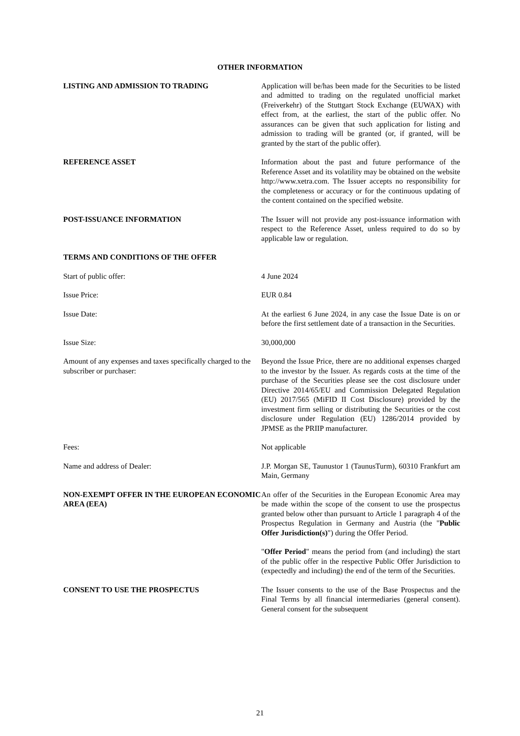OTHER INFORMATION
LISTING AND ADMISSION TO TRADING Application will be/has been made for the Securities to be listed and admitted to trading on the regulated unofficial market (Freiverkehr) of the Stuttgart Stock Exchange (EUWAX) with effect from, at the earliest, the start of the public offer. No assurances can be given that such application for listing and admission to trading will be granted (or, if granted, will be granted by the start of the public offer).
REFERENCE ASSET Information about the past and future performance of the Reference Asset and its volatility may be obtained on the website http://www.xetra.com. The Issuer accepts no responsibility for the completeness or accuracy or for the continuous updating of the content contained on the specified website.
POST-ISSUANCE INFORMATION The Issuer will not provide any post-issuance information with respect to the Reference Asset, unless required to do so by applicable law or regulation.
TERMS AND CONDITIONS OF THE OFFER
Start of public offer: 4 June 2024
Issue Price: EUR 0.84
Issue Date: At the earliest 6 June 2024, in any case the Issue Date is on or before the first settlement date of a transaction in the Securities.
Issue Size: 30,000,000
Amount of any expenses and taxes specifically charged to the subscriber or purchaser:
Beyond the Issue Price, there are no additional expenses charged to the investor by the Issuer. As regards costs at the time of the purchase of the Securities please see the cost disclosure under Directive 2014/65/EU and Commission Delegated Regulation (EU) 2017/565 (MiFID II Cost Disclosure) provided by the investment firm selling or distributing the Securities or the cost disclosure under Regulation (EU) 1286/2014 provided by JPMSE as the PRIIP manufacturer.
Fees: Not applicable
Name and address of Dealer: J.P. Morgan SE, Taunustor 1 (TaunusTurm), 60310 Frankfurt am Main, Germany
NON-EXEMPT OFFER IN THE EUROPEAN ECONOMIC AREA (EEA)
An offer of the Securities in the European Economic Area may be made within the scope of the consent to use the prospectus granted below other than pursuant to Article 1 paragraph 4 of the Prospectus Regulation in Germany and Austria (the "Public Offer Jurisdiction(s)") during the Offer Period.
"Offer Period" means the period from (and including) the start of the public offer in the respective Public Offer Jurisdiction to (expectedly and including) the end of the term of the Securities.
CONSENT TO USE THE PROSPECTUS The Issuer consents to the use of the Base Prospectus and the Final Terms by all financial intermediaries (general consent). General consent for the subsequent
21